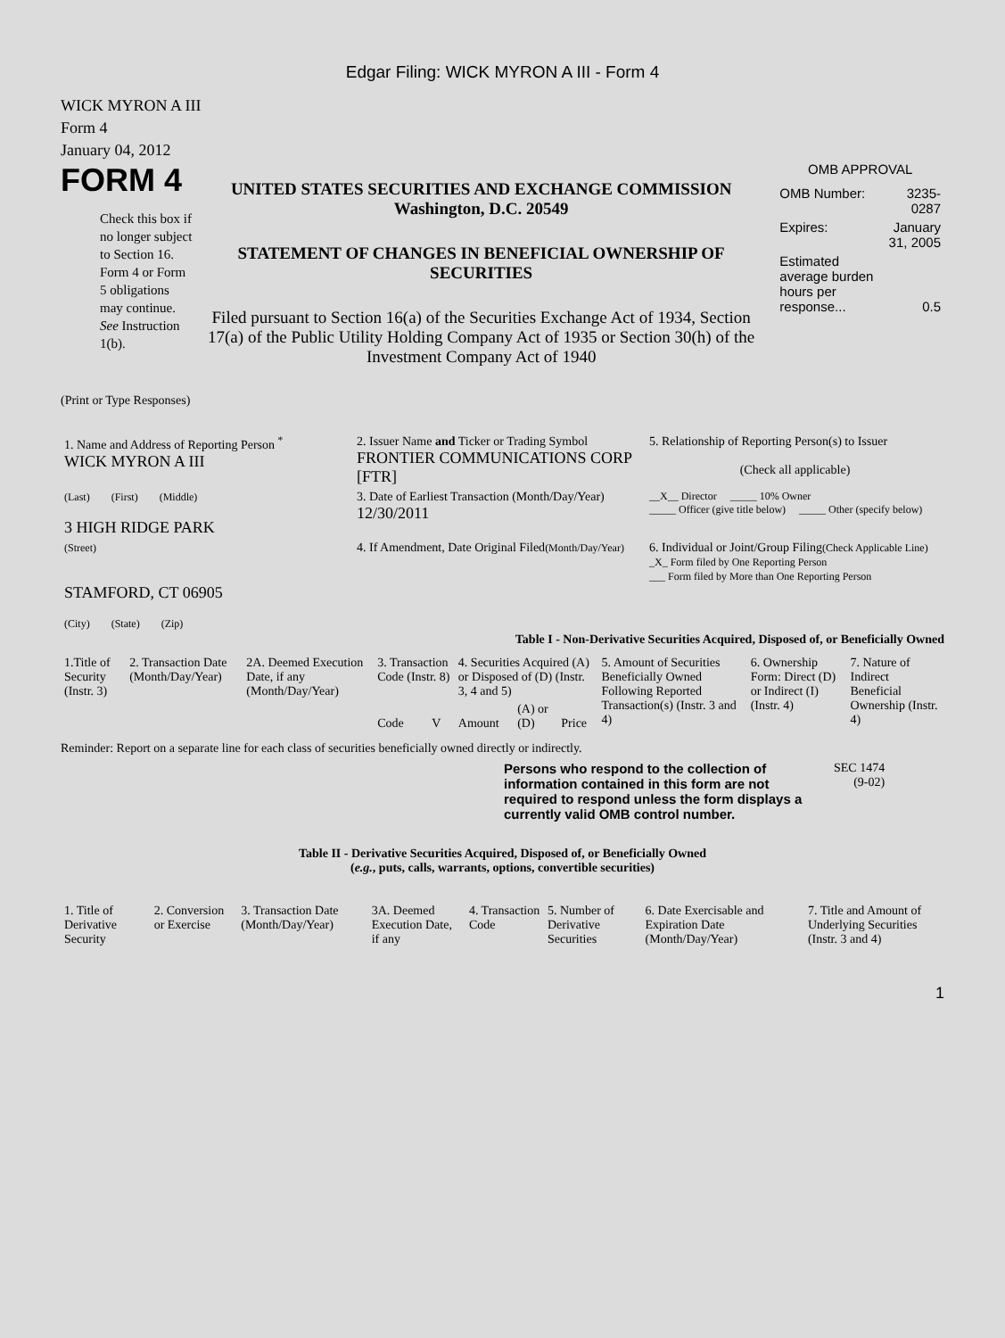Edgar Filing: WICK MYRON A III - Form 4
WICK MYRON A III
Form 4
January 04, 2012
FORM 4
Check this box if no longer subject to Section 16. Form 4 or Form 5 obligations may continue. See Instruction 1(b).
UNITED STATES SECURITIES AND EXCHANGE COMMISSION
Washington, D.C. 20549
STATEMENT OF CHANGES IN BENEFICIAL OWNERSHIP OF SECURITIES
Filed pursuant to Section 16(a) of the Securities Exchange Act of 1934, Section 17(a) of the Public Utility Holding Company Act of 1935 or Section 30(h) of the Investment Company Act of 1940
OMB APPROVAL
| OMB Number: | 3235-0287 |
| Expires: | January 31, 2005 |
| Estimated average burden hours per response... | 0.5 |
(Print or Type Responses)
| 1. Name and Address of Reporting Person <sup>*</sup> WICK MYRON A III | 2. Issuer Name and Ticker or Trading Symbol FRONTIER COMMUNICATIONS CORP [FTR] | 5. Relationship of Reporting Person(s) to Issuer (Check all applicable) |
| (Last) (First) (Middle) 3 HIGH RIDGE PARK | 3. Date of Earliest Transaction (Month/Day/Year) 12/30/2011 | __X__ Director _____ 10% Owner _____ Officer (give title below) _____ Other (specify below) |
| (Street) STAMFORD, CT 06905 (City) (State) (Zip) | 4. If Amendment, Date Original Filed (Month/Day/Year) | 6. Individual or Joint/Group Filing (Check Applicable Line) _X_ Form filed by One Reporting Person ___ Form filed by More than One Reporting Person |
Table I - Non-Derivative Securities Acquired, Disposed of, or Beneficially Owned
| 1.Title of Security (Instr. 3) | 2. Transaction Date (Month/Day/Year) | 2A. Deemed Execution Date, if any (Month/Day/Year) | 3. Transaction Code (Instr. 8) | | 4. Securities Acquired (A) or Disposed of (D) (Instr. 3, 4 and 5) | | | 5. Amount of Securities Beneficially Owned Following Reported Transaction(s) (Instr. 3 and 4) | 6. Ownership Form: Direct (D) or Indirect (I) (Instr. 4) | 7. Nature of Indirect Beneficial Ownership (Instr. 4) |
| --- | --- | --- | --- | --- | --- | --- | --- | --- | --- | --- |
| | | | Code | V | Amount | (A) or (D) | Price | | | |
Reminder: Report on a separate line for each class of securities beneficially owned directly or indirectly.
Persons who respond to the collection of information contained in this form are not required to respond unless the form displays a currently valid OMB control number.
SEC 1474
(9-02)
Table II - Derivative Securities Acquired, Disposed of, or Beneficially Owned
(e.g., puts, calls, warrants, options, convertible securities)
| 1. Title of Derivative Security | 2. Conversion or Exercise | 3. Transaction Date (Month/Day/Year) | 3A. Deemed Execution Date, if any | 4. Transaction Code | 5. Number of Derivative Securities | 6. Date Exercisable and Expiration Date (Month/Day/Year) | 7. Title and Amount of Underlying Securities (Instr. 3 and 4) |
| --- | --- | --- | --- | --- | --- | --- | --- |
1